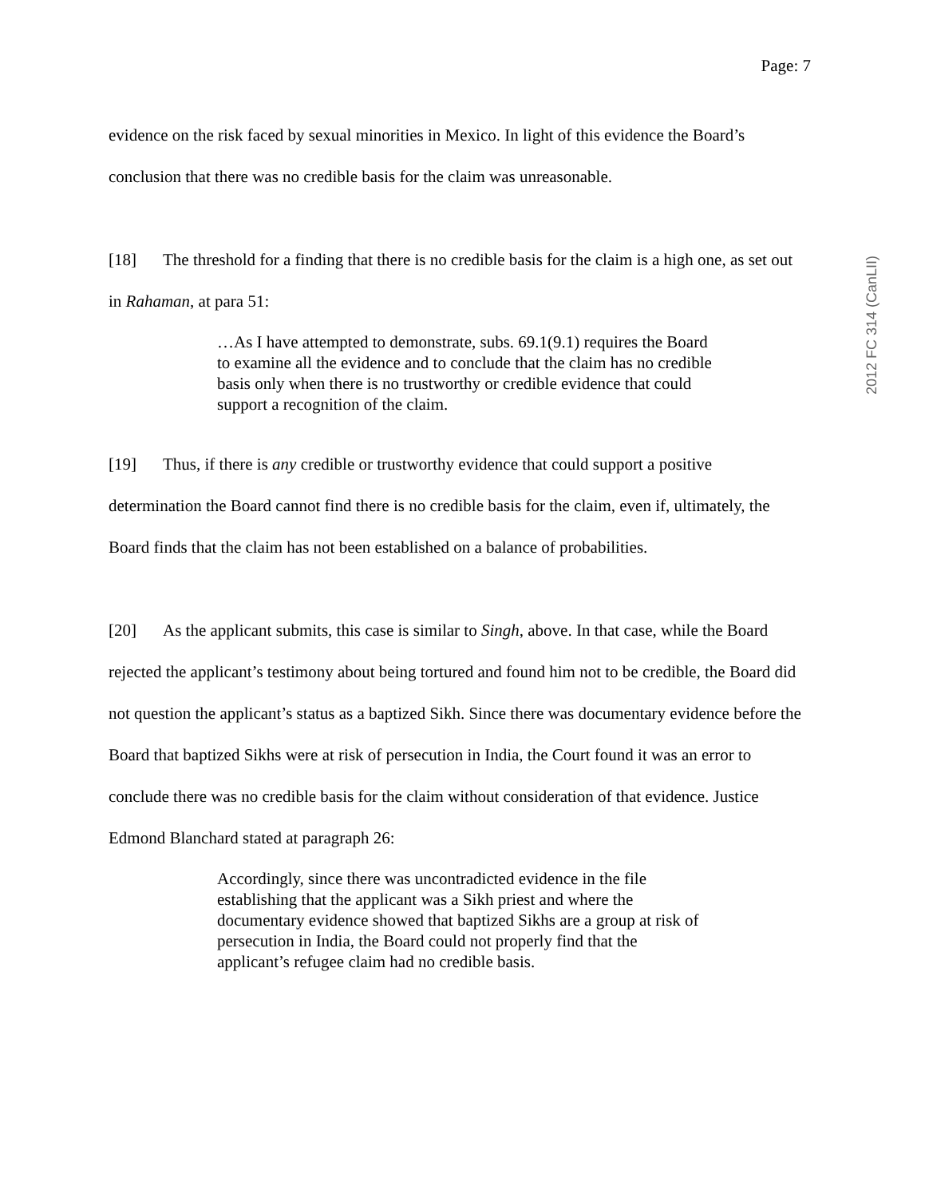Page: 7
evidence on the risk faced by sexual minorities in Mexico. In light of this evidence the Board’s conclusion that there was no credible basis for the claim was unreasonable.
[18] The threshold for a finding that there is no credible basis for the claim is a high one, as set out in Rahaman, at para 51:
…As I have attempted to demonstrate, subs. 69.1(9.1) requires the Board to examine all the evidence and to conclude that the claim has no credible basis only when there is no trustworthy or credible evidence that could support a recognition of the claim.
[19] Thus, if there is any credible or trustworthy evidence that could support a positive determination the Board cannot find there is no credible basis for the claim, even if, ultimately, the Board finds that the claim has not been established on a balance of probabilities.
[20] As the applicant submits, this case is similar to Singh, above. In that case, while the Board rejected the applicant’s testimony about being tortured and found him not to be credible, the Board did not question the applicant’s status as a baptized Sikh. Since there was documentary evidence before the Board that baptized Sikhs were at risk of persecution in India, the Court found it was an error to conclude there was no credible basis for the claim without consideration of that evidence. Justice Edmond Blanchard stated at paragraph 26:
Accordingly, since there was uncontradicted evidence in the file establishing that the applicant was a Sikh priest and where the documentary evidence showed that baptized Sikhs are a group at risk of persecution in India, the Board could not properly find that the applicant’s refugee claim had no credible basis.
2012 FC 314 (CanLII)